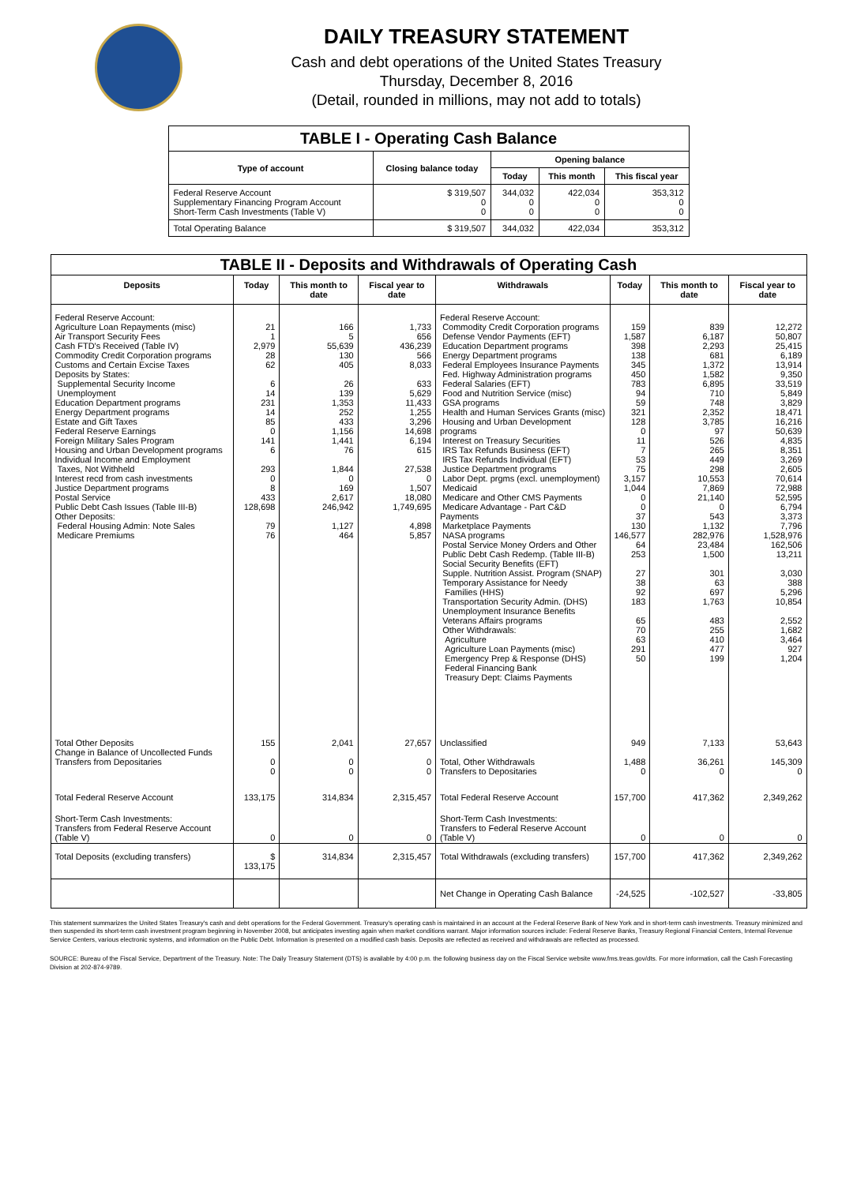DAILY TREASURY STATEMENT
Cash and debt operations of the United States Treasury
Thursday, December 8, 2016
(Detail, rounded in millions, may not add to totals)
| TABLE I - Operating Cash Balance | | | | |
| Type of account | Closing balance today | Opening balance | | |
| | | Today | This month | This fiscal year |
| Federal Reserve Account Supplementary Financing Program Account Short-Term Cash Investments (Table V) | $ 319,507 0 0 | 344,032 0 0 | 422,034 0 0 | 353,312 0 0 |
| Total Operating Balance | $ 319,507 | 344,032 | 422,034 | 353,312 |
| TABLE II - Deposits and Withdrawals of Operating Cash | | | | | | | |
| Deposits | Today | This month to date | Fiscal year to date | Withdrawals | Today | This month to date | Fiscal year to date |
| Federal Reserve Account: Agriculture Loan Repayments (misc) Air Transport Security Fees Cash FTD's Received (Table IV) Commodity Credit Corporation programs Customs and Certain Excise Taxes Deposits by States: Supplemental Security Income Unemployment Education Department programs Energy Department programs Estate and Gift Taxes Federal Reserve Earnings Foreign Military Sales Program Housing and Urban Development programs Individual Income and Employment Taxes, Not Withheld Interest recd from cash investments Justice Department programs Postal Service Public Debt Cash Issues (Table III-B) Other Deposits: Federal Housing Admin: Note Sales Medicare Premiums | 21 1 2,979 28 62 6 14 231 14 85 0 141 6 293 0 8 433 128,698 79 76 | 166 5 55,639 130 405 26 139 1,353 252 433 1,156 1,441 76 1,844 0 169 2,617 246,942 1,127 464 | 1,733 656 436,239 566 8,033 633 5,629 11,433 1,255 3,296 14,698 6,194 615 27,538 0 1,507 18,080 1,749,695 4,898 5,857 | Federal Reserve Account: Commodity Credit Corporation programs Defense Vendor Payments (EFT) Education Department programs Energy Department programs Federal Employees Insurance Payments Fed. Highway Administration programs Federal Salaries (EFT) Food and Nutrition Service (misc) GSA programs Health and Human Services Grants (misc) Housing and Urban Development programs Interest on Treasury Securities IRS Tax Refunds Business (EFT) IRS Tax Refunds Individual (EFT) Justice Department programs Labor Dept. prgms (excl. unemployment) Medicaid Medicare and Other CMS Payments Medicare Advantage - Part C&D Payments Marketplace Payments NASA programs Postal Service Money Orders and Other Public Debt Cash Redemp. (Table III-B) Social Security Benefits (EFT) Supple. Nutrition Assist. Program (SNAP) Temporary Assistance for Needy Families (HHS) Transportation Security Admin. (DHS) Unemployment Insurance Benefits Veterans Affairs programs Other Withdrawals: Agriculture Agriculture Loan Payments (misc) Emergency Prep & Response (DHS) Federal Financing Bank Treasury Dept: Claims Payments | 159 1,587 398 138 345 450 783 94 59 321 128 0 11 7 53 75 3,157 1,044 0 0 37 130 146,577 64 253 27 38 92 183 65 70 63 291 50 | 839 6,187 2,293 681 1,372 1,582 6,895 710 748 2,352 3,785 97 526 265 449 298 10,553 7,869 21,140 0 543 1,132 282,976 23,484 1,500 301 63 697 1,763 483 255 410 477 199 | 12,272 50,807 25,415 6,189 13,914 9,350 33,519 5,849 3,829 18,471 16,216 50,639 4,835 8,351 3,269 2,605 70,614 72,988 52,595 6,794 3,373 7,796 1,528,976 162,506 13,211 3,030 388 5,296 10,854 2,552 1,682 3,464 927 1,204 |
| Total Other Deposits Change in Balance of Uncollected Funds Transfers from Depositaries | 155 0 0 | 2,041 0 0 | 27,657 0 0 | Unclassified Total, Other Withdrawals Transfers to Depositaries | 949 1,488 0 | 7,133 36,261 0 | 53,643 145,309 0 |
| Total Federal Reserve Account | 133,175 | 314,834 | 2,315,457 | Total Federal Reserve Account | 157,700 | 417,362 | 2,349,262 |
| Short-Term Cash Investments: Transfers from Federal Reserve Account (Table V) | 0 | 0 | 0 | Short-Term Cash Investments: Transfers to Federal Reserve Account (Table V) | 0 | 0 | 0 |
| Total Deposits (excluding transfers) | $ 133,175 | 314,834 | 2,315,457 | Total Withdrawals (excluding transfers) | 157,700 | 417,362 | 2,349,262 |
| | | | | Net Change in Operating Cash Balance | -24,525 | -102,527 | -33,805 |
This statement summarizes the United States Treasury's cash and debt operations for the Federal Government. Treasury's operating cash is maintained in an account at the Federal Reserve Bank of New York and in short-term cash investments. Treasury minimized and then suspended its short-term cash investment program beginning in November 2008, but anticipates investing again when market conditions warrant. Major information sources include: Federal Reserve Banks, Treasury Regional Financial Centers, Internal Revenue Service Centers, various electronic systems, and information on the Public Debt. Information is presented on a modified cash basis. Deposits are reflected as received and withdrawals are reflected as processed.
SOURCE: Bureau of the Fiscal Service, Department of the Treasury. Note: The Daily Treasury Statement (DTS) is available by 4:00 p.m. the following business day on the Fiscal Service website www.fms.treas.gov/dts. For more information, call the Cash Forecasting Division at 202-874-9789.